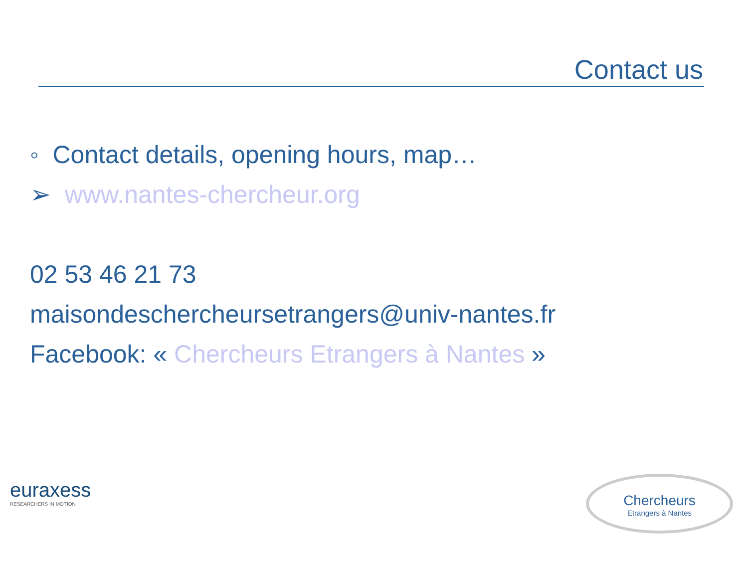Contact us
◦ Contact details, opening hours, map…
➢ www.nantes-chercheur.org
02 53 46 21 73
maisondeschercheursetrangers@univ-nantes.fr
Facebook: « Chercheurs Etrangers à Nantes »
euraxess
RESEARCHERS IN MOTION
Chercheurs
Etrangers à Nantes